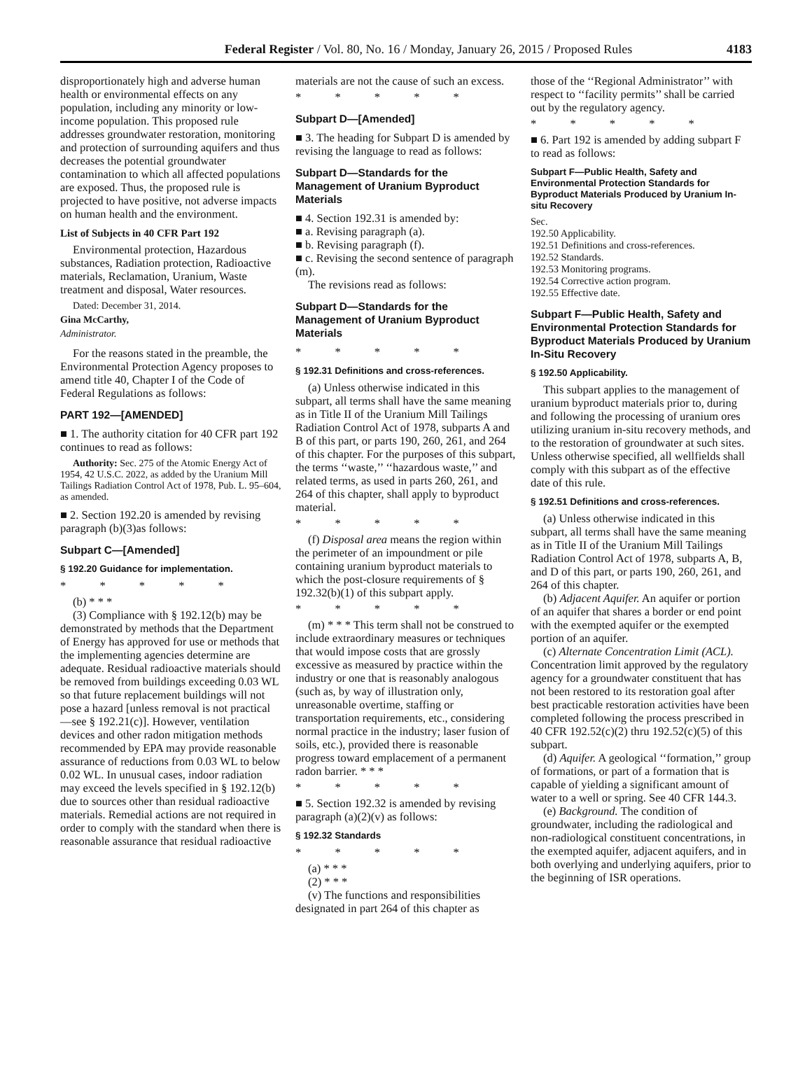Federal Register / Vol. 80, No. 16 / Monday, January 26, 2015 / Proposed Rules 4183
disproportionately high and adverse human health or environmental effects on any population, including any minority or low-income population. This proposed rule addresses groundwater restoration, monitoring and protection of surrounding aquifers and thus decreases the potential groundwater contamination to which all affected populations are exposed. Thus, the proposed rule is projected to have positive, not adverse impacts on human health and the environment.
List of Subjects in 40 CFR Part 192
Environmental protection, Hazardous substances, Radiation protection, Radioactive materials, Reclamation, Uranium, Waste treatment and disposal, Water resources.
Dated: December 31, 2014.
Gina McCarthy,
Administrator.
For the reasons stated in the preamble, the Environmental Protection Agency proposes to amend title 40, Chapter I of the Code of Federal Regulations as follows:
PART 192—[AMENDED]
■ 1. The authority citation for 40 CFR part 192 continues to read as follows:
Authority: Sec. 275 of the Atomic Energy Act of 1954, 42 U.S.C. 2022, as added by the Uranium Mill Tailings Radiation Control Act of 1978, Pub. L. 95–604, as amended.
■ 2. Section 192.20 is amended by revising paragraph (b)(3)as follows:
Subpart C—[Amended]
§ 192.20 Guidance for implementation.
* * * * *
(b) * * *
(3) Compliance with § 192.12(b) may be demonstrated by methods that the Department of Energy has approved for use or methods that the implementing agencies determine are adequate. Residual radioactive materials should be removed from buildings exceeding 0.03 WL so that future replacement buildings will not pose a hazard [unless removal is not practical—see § 192.21(c)]. However, ventilation devices and other radon mitigation methods recommended by EPA may provide reasonable assurance of reductions from 0.03 WL to below 0.02 WL. In unusual cases, indoor radiation may exceed the levels specified in § 192.12(b) due to sources other than residual radioactive materials. Remedial actions are not required in order to comply with the standard when there is reasonable assurance that residual radioactive
materials are not the cause of such an excess.
* * * * *
Subpart D—[Amended]
■ 3. The heading for Subpart D is amended by revising the language to read as follows:
Subpart D—Standards for the Management of Uranium Byproduct Materials
■ 4. Section 192.31 is amended by:
■ a. Revising paragraph (a).
■ b. Revising paragraph (f).
■ c. Revising the second sentence of paragraph (m).
The revisions read as follows:
Subpart D—Standards for the Management of Uranium Byproduct Materials
* * * * *
§ 192.31 Definitions and cross-references.
(a) Unless otherwise indicated in this subpart, all terms shall have the same meaning as in Title II of the Uranium Mill Tailings Radiation Control Act of 1978, subparts A and B of this part, or parts 190, 260, 261, and 264 of this chapter. For the purposes of this subpart, the terms ‘‘waste,’’ ‘‘hazardous waste,’’ and related terms, as used in parts 260, 261, and 264 of this chapter, shall apply to byproduct material.
* * * * *
(f) Disposal area means the region within the perimeter of an impoundment or pile containing uranium byproduct materials to which the post-closure requirements of § 192.32(b)(1) of this subpart apply.
* * * * *
(m) * * * This term shall not be construed to include extraordinary measures or techniques that would impose costs that are grossly excessive as measured by practice within the industry or one that is reasonably analogous (such as, by way of illustration only, unreasonable overtime, staffing or transportation requirements, etc., considering normal practice in the industry; laser fusion of soils, etc.), provided there is reasonable progress toward emplacement of a permanent radon barrier. * * *
* * * * *
■ 5. Section 192.32 is amended by revising paragraph (a)(2)(v) as follows:
§ 192.32 Standards
* * * * *
(a) * * *
(2) * * *
(v) The functions and responsibilities designated in part 264 of this chapter as
those of the ‘‘Regional Administrator’’ with respect to ‘‘facility permits’’ shall be carried out by the regulatory agency.
* * * * *
■ 6. Part 192 is amended by adding subpart F to read as follows:
Subpart F—Public Health, Safety and Environmental Protection Standards for Byproduct Materials Produced by Uranium In-situ Recovery
Sec.
192.50 Applicability.
192.51 Definitions and cross-references.
192.52 Standards.
192.53 Monitoring programs.
192.54 Corrective action program.
192.55 Effective date.
Subpart F—Public Health, Safety and Environmental Protection Standards for Byproduct Materials Produced by Uranium In-Situ Recovery
§ 192.50 Applicability.
This subpart applies to the management of uranium byproduct materials prior to, during and following the processing of uranium ores utilizing uranium in-situ recovery methods, and to the restoration of groundwater at such sites. Unless otherwise specified, all wellfields shall comply with this subpart as of the effective date of this rule.
§ 192.51 Definitions and cross-references.
(a) Unless otherwise indicated in this subpart, all terms shall have the same meaning as in Title II of the Uranium Mill Tailings Radiation Control Act of 1978, subparts A, B, and D of this part, or parts 190, 260, 261, and 264 of this chapter.
(b) Adjacent Aquifer. An aquifer or portion of an aquifer that shares a border or end point with the exempted aquifer or the exempted portion of an aquifer.
(c) Alternate Concentration Limit (ACL). Concentration limit approved by the regulatory agency for a groundwater constituent that has not been restored to its restoration goal after best practicable restoration activities have been completed following the process prescribed in 40 CFR 192.52(c)(2) thru 192.52(c)(5) of this subpart.
(d) Aquifer. A geological ‘‘formation,’’ group of formations, or part of a formation that is capable of yielding a significant amount of water to a well or spring. See 40 CFR 144.3.
(e) Background. The condition of groundwater, including the radiological and non-radiological constituent concentrations, in the exempted aquifer, adjacent aquifers, and in both overlying and underlying aquifers, prior to the beginning of ISR operations.